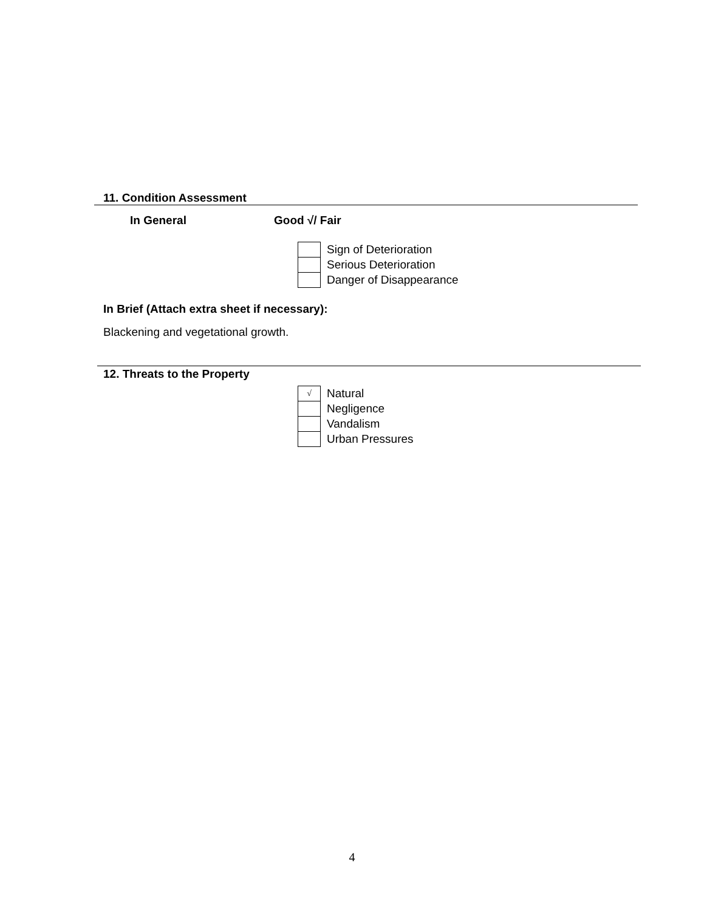11. Condition Assessment
In General Good √/ Fair
| | Sign of Deterioration |
| | Serious Deterioration |
| | Danger of Disappearance |
In Brief (Attach extra sheet if necessary):
Blackening and vegetational growth.
12. Threats to the Property
| √ | Natural |
| | Negligence |
| | Vandalism |
| | Urban Pressures |
4